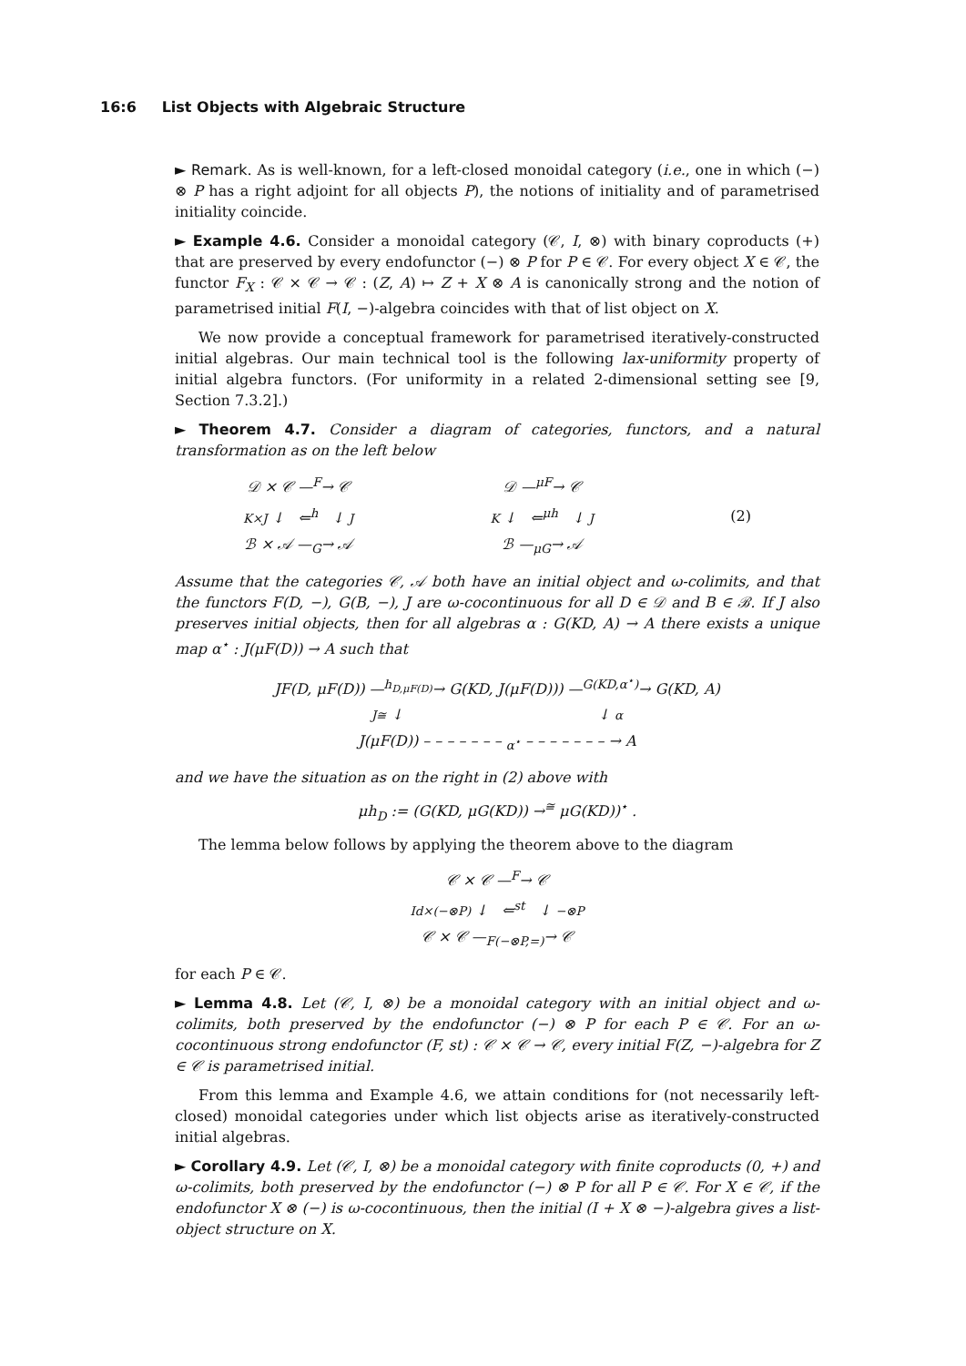16:6 List Objects with Algebraic Structure
► Remark. As is well-known, for a left-closed monoidal category (i.e., one in which (−) ⊗ P has a right adjoint for all objects P), the notions of initiality and of parametrised initiality coincide.
► Example 4.6. Consider a monoidal category (𝒞, I, ⊗) with binary coproducts (+) that are preserved by every endofunctor (−) ⊗ P for P ∈ 𝒞. For every object X ∈ 𝒞, the functor F<sub>X</sub> : 𝒞 × 𝒞 → 𝒞 : (Z, A) ↦ Z + X ⊗ A is canonically strong and the notion of parametrised initial F(I, −)-algebra coincides with that of list object on X.
We now provide a conceptual framework for parametrised iteratively-constructed initial algebras. Our main technical tool is the following lax-uniformity property of initial algebra functors. (For uniformity in a related 2-dimensional setting see [9, Section 7.3.2].)
► Theorem 4.7. Consider a diagram of categories, functors, and a natural transformation as on the left below
𝒟 × 𝒞 —<sup>F</sup>→ 𝒞
K×J ↓ ⇐<sup>h</sup> ↓ J
ℬ × 𝒜 —<sub>G</sub>→ 𝒜
𝒟 —<sup>μF</sup>→ 𝒞
K ↓ ⇐<sup>μh</sup> ↓ J
ℬ —<sub>μG</sub>→ 𝒜
(2)
Assume that the categories 𝒞, 𝒜 both have an initial object and ω-colimits, and that the functors F(D, −), G(B, −), J are ω-cocontinuous for all D ∈ 𝒟 and B ∈ ℬ. If J also preserves initial objects, then for all algebras α : G(KD, A) → A there exists a unique map α<sup>⋆</sup> : J(μF(D)) → A such that
JF(D, μF(D)) —<sup>h<sub>D,μF(D)</sub></sup>→ G(KD, J(μF(D))) —<sup>G(KD,α<sup>⋆</sup>)</sup>→ G(KD, A)
J≅ ↓ ↓ α
J(μF(D)) – – – – – – – <sub>α<sup>⋆</sup></sub> – – – – – – – → A
and we have the situation as on the right in (2) above with
μh<sub>D</sub> := (G(KD, μG(KD)) →<sup>≅</sup> μG(KD))<sup>⋆</sup> .
The lemma below follows by applying the theorem above to the diagram
𝒞 × 𝒞 —<sup>F</sup>→ 𝒞
Id×(−⊗P) ↓ ⇐<sup>st</sup> ↓ −⊗P
𝒞 × 𝒞 —<sub>F(−⊗P,=)</sub>→ 𝒞
for each P ∈ 𝒞.
► Lemma 4.8. Let (𝒞, I, ⊗) be a monoidal category with an initial object and ω-colimits, both preserved by the endofunctor (−) ⊗ P for each P ∈ 𝒞. For an ω-cocontinuous strong endofunctor (F, st) : 𝒞 × 𝒞 → 𝒞, every initial F(Z, −)-algebra for Z ∈ 𝒞 is parametrised initial.
From this lemma and Example 4.6, we attain conditions for (not necessarily left-closed) monoidal categories under which list objects arise as iteratively-constructed initial algebras.
► Corollary 4.9. Let (𝒞, I, ⊗) be a monoidal category with finite coproducts (0, +) and ω-colimits, both preserved by the endofunctor (−) ⊗ P for all P ∈ 𝒞. For X ∈ 𝒞, if the endofunctor X ⊗ (−) is ω-cocontinuous, then the initial (I + X ⊗ −)-algebra gives a list-object structure on X.